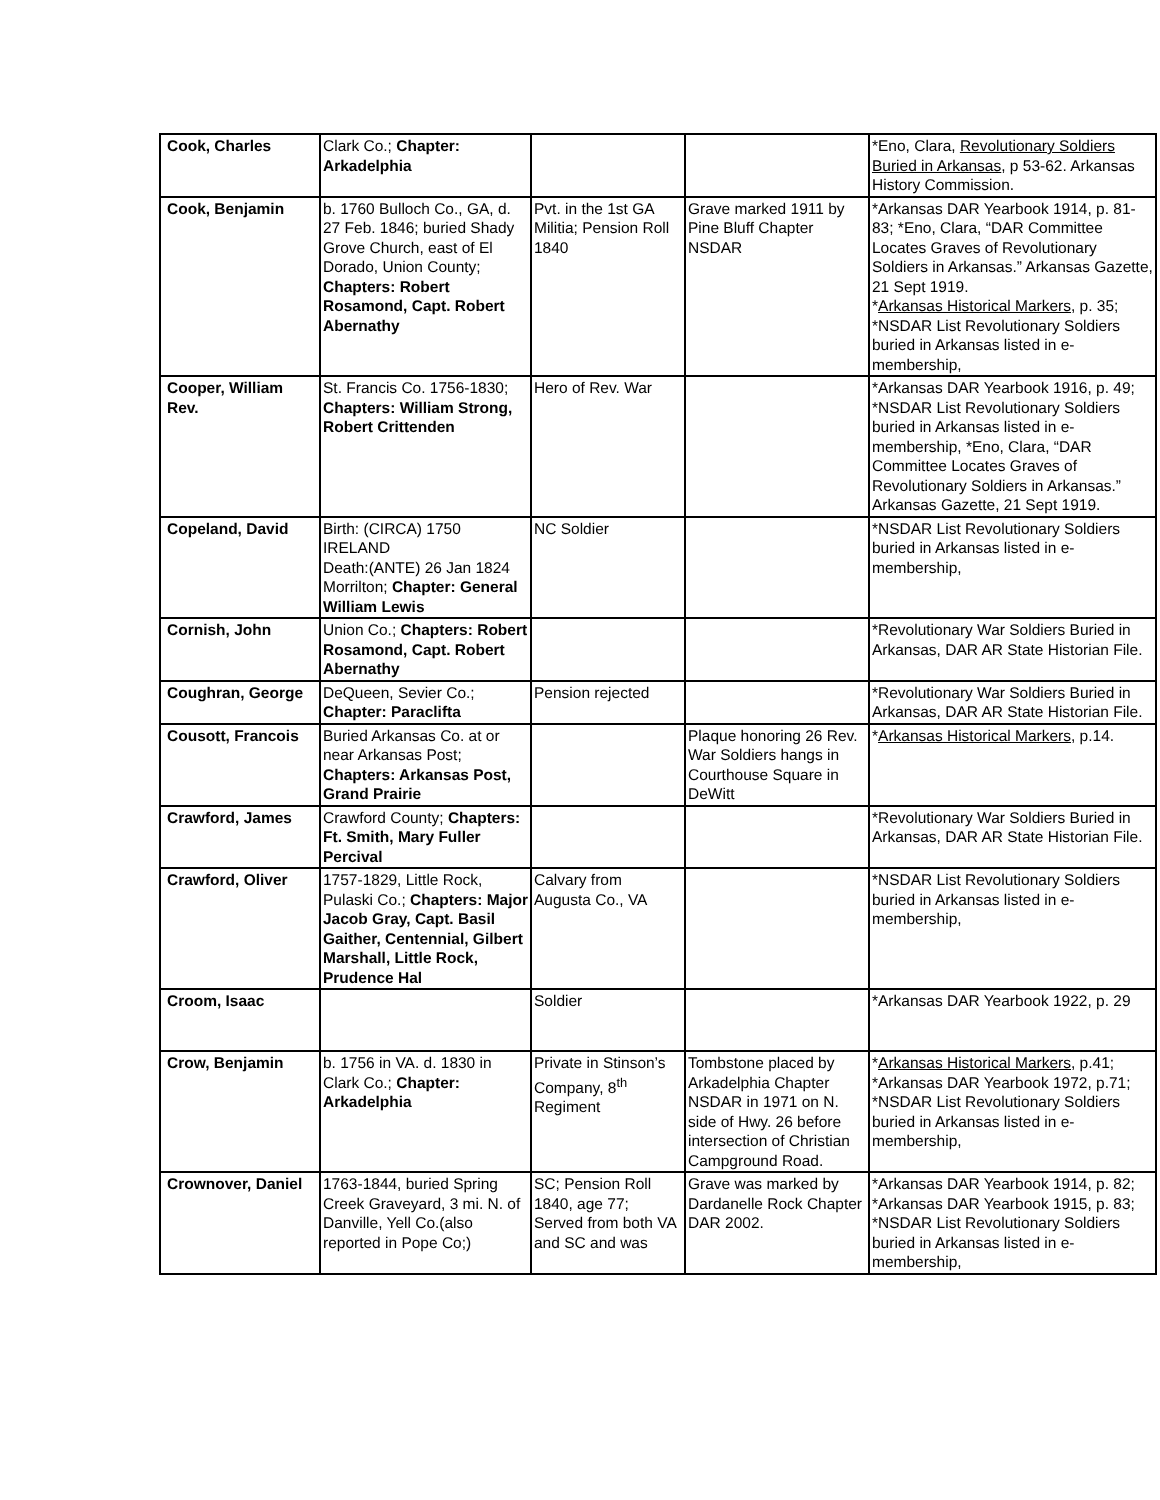| Cook, Charles | Clark Co.; Chapter: Arkadelphia | | | *Eno, Clara, Revolutionary Soldiers Buried in Arkansas , p 53-62. Arkansas History Commission. |
| Cook, Benjamin | b. 1760 Bulloch Co., GA, d. 27 Feb. 1846; buried Shady Grove Church, east of El Dorado, Union County; Chapters: Robert Rosamond, Capt. Robert Abernathy | Pvt. in the 1st GA Militia; Pension Roll 1840 | Grave marked 1911 by Pine Bluff Chapter NSDAR | *Arkansas DAR Yearbook 1914, p. 81-83; *Eno, Clara, “DAR Committee Locates Graves of Revolutionary Soldiers in Arkansas.” Arkansas Gazette, 21 Sept 1919. * Arkansas Historical Markers , p. 35; *NSDAR List Revolutionary Soldiers buried in Arkansas listed in e-membership, |
| Cooper, William Rev. | St. Francis Co. 1756-1830; Chapters: William Strong, Robert Crittenden | Hero of Rev. War | | *Arkansas DAR Yearbook 1916, p. 49; *NSDAR List Revolutionary Soldiers buried in Arkansas listed in e-membership, *Eno, Clara, “DAR Committee Locates Graves of Revolutionary Soldiers in Arkansas.” Arkansas Gazette, 21 Sept 1919. |
| Copeland, David | Birth: (CIRCA) 1750 IRELAND Death:(ANTE) 26 Jan 1824 Morrilton; Chapter: General William Lewis | NC Soldier | | *NSDAR List Revolutionary Soldiers buried in Arkansas listed in e-membership, |
| Cornish, John | Union Co.; Chapters: Robert Rosamond, Capt. Robert Abernathy | | | *Revolutionary War Soldiers Buried in Arkansas, DAR AR State Historian File. |
| Coughran, George | DeQueen, Sevier Co.; Chapter: Paraclifta | Pension rejected | | *Revolutionary War Soldiers Buried in Arkansas, DAR AR State Historian File. |
| Cousott, Francois | Buried Arkansas Co. at or near Arkansas Post; Chapters: Arkansas Post, Grand Prairie | | Plaque honoring 26 Rev. War Soldiers hangs in Courthouse Square in DeWitt | * Arkansas Historical Markers , p.14. |
| Crawford, James | Crawford County; Chapters: Ft. Smith, Mary Fuller Percival | | | *Revolutionary War Soldiers Buried in Arkansas, DAR AR State Historian File. |
| Crawford, Oliver | 1757-1829, Little Rock, Pulaski Co.; Chapters: Major Jacob Gray, Capt. Basil Gaither, Centennial, Gilbert Marshall, Little Rock, Prudence Hal | Calvary from Augusta Co., VA | | *NSDAR List Revolutionary Soldiers buried in Arkansas listed in e-membership, |
| Croom, Isaac | | Soldier | | *Arkansas DAR Yearbook 1922, p. 29 |
| Crow, Benjamin | b. 1756 in VA. d. 1830 in Clark Co.; Chapter: Arkadelphia | Private in Stinson’s Company, 8<sup>th</sup> Regiment | Tombstone placed by Arkadelphia Chapter NSDAR in 1971 on N. side of Hwy. 26 before intersection of Christian Campground Road. | * Arkansas Historical Markers , p.41; *Arkansas DAR Yearbook 1972, p.71; *NSDAR List Revolutionary Soldiers buried in Arkansas listed in e-membership, |
| Crownover, Daniel | 1763-1844, buried Spring Creek Graveyard, 3 mi. N. of Danville, Yell Co.(also reported in Pope Co;) | SC; Pension Roll 1840, age 77; Served from both VA and SC and was | Grave was marked by Dardanelle Rock Chapter DAR 2002. | *Arkansas DAR Yearbook 1914, p. 82; *Arkansas DAR Yearbook 1915, p. 83; *NSDAR List Revolutionary Soldiers buried in Arkansas listed in e-membership, |